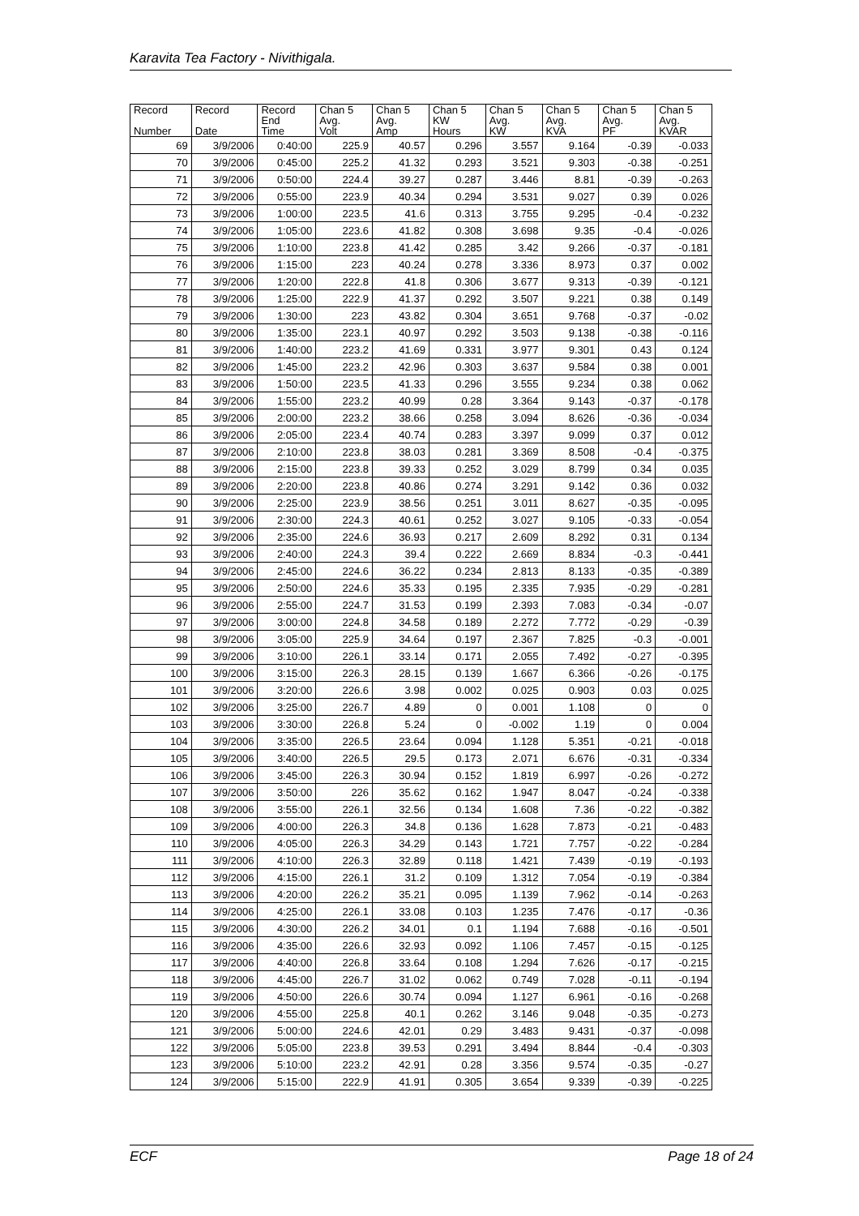Karavita Tea Factory - Nivithigala.
| Record Number | Record Date | Record End Time | Chan 5 Avg. Volt | Chan 5 Avg. Amp | Chan 5 KW Hours | Chan 5 Avg. KW | Chan 5 Avg. KVA | Chan 5 Avg. PF | Chan 5 Avg. KVAR |
| --- | --- | --- | --- | --- | --- | --- | --- | --- | --- |
| 69 | 3/9/2006 | 0:40:00 | 225.9 | 40.57 | 0.296 | 3.557 | 9.164 | -0.39 | -0.033 |
| 70 | 3/9/2006 | 0:45:00 | 225.2 | 41.32 | 0.293 | 3.521 | 9.303 | -0.38 | -0.251 |
| 71 | 3/9/2006 | 0:50:00 | 224.4 | 39.27 | 0.287 | 3.446 | 8.81 | -0.39 | -0.263 |
| 72 | 3/9/2006 | 0:55:00 | 223.9 | 40.34 | 0.294 | 3.531 | 9.027 | 0.39 | 0.026 |
| 73 | 3/9/2006 | 1:00:00 | 223.5 | 41.6 | 0.313 | 3.755 | 9.295 | -0.4 | -0.232 |
| 74 | 3/9/2006 | 1:05:00 | 223.6 | 41.82 | 0.308 | 3.698 | 9.35 | -0.4 | -0.026 |
| 75 | 3/9/2006 | 1:10:00 | 223.8 | 41.42 | 0.285 | 3.42 | 9.266 | -0.37 | -0.181 |
| 76 | 3/9/2006 | 1:15:00 | 223 | 40.24 | 0.278 | 3.336 | 8.973 | 0.37 | 0.002 |
| 77 | 3/9/2006 | 1:20:00 | 222.8 | 41.8 | 0.306 | 3.677 | 9.313 | -0.39 | -0.121 |
| 78 | 3/9/2006 | 1:25:00 | 222.9 | 41.37 | 0.292 | 3.507 | 9.221 | 0.38 | 0.149 |
| 79 | 3/9/2006 | 1:30:00 | 223 | 43.82 | 0.304 | 3.651 | 9.768 | -0.37 | -0.02 |
| 80 | 3/9/2006 | 1:35:00 | 223.1 | 40.97 | 0.292 | 3.503 | 9.138 | -0.38 | -0.116 |
| 81 | 3/9/2006 | 1:40:00 | 223.2 | 41.69 | 0.331 | 3.977 | 9.301 | 0.43 | 0.124 |
| 82 | 3/9/2006 | 1:45:00 | 223.2 | 42.96 | 0.303 | 3.637 | 9.584 | 0.38 | 0.001 |
| 83 | 3/9/2006 | 1:50:00 | 223.5 | 41.33 | 0.296 | 3.555 | 9.234 | 0.38 | 0.062 |
| 84 | 3/9/2006 | 1:55:00 | 223.2 | 40.99 | 0.28 | 3.364 | 9.143 | -0.37 | -0.178 |
| 85 | 3/9/2006 | 2:00:00 | 223.2 | 38.66 | 0.258 | 3.094 | 8.626 | -0.36 | -0.034 |
| 86 | 3/9/2006 | 2:05:00 | 223.4 | 40.74 | 0.283 | 3.397 | 9.099 | 0.37 | 0.012 |
| 87 | 3/9/2006 | 2:10:00 | 223.8 | 38.03 | 0.281 | 3.369 | 8.508 | -0.4 | -0.375 |
| 88 | 3/9/2006 | 2:15:00 | 223.8 | 39.33 | 0.252 | 3.029 | 8.799 | 0.34 | 0.035 |
| 89 | 3/9/2006 | 2:20:00 | 223.8 | 40.86 | 0.274 | 3.291 | 9.142 | 0.36 | 0.032 |
| 90 | 3/9/2006 | 2:25:00 | 223.9 | 38.56 | 0.251 | 3.011 | 8.627 | -0.35 | -0.095 |
| 91 | 3/9/2006 | 2:30:00 | 224.3 | 40.61 | 0.252 | 3.027 | 9.105 | -0.33 | -0.054 |
| 92 | 3/9/2006 | 2:35:00 | 224.6 | 36.93 | 0.217 | 2.609 | 8.292 | 0.31 | 0.134 |
| 93 | 3/9/2006 | 2:40:00 | 224.3 | 39.4 | 0.222 | 2.669 | 8.834 | -0.3 | -0.441 |
| 94 | 3/9/2006 | 2:45:00 | 224.6 | 36.22 | 0.234 | 2.813 | 8.133 | -0.35 | -0.389 |
| 95 | 3/9/2006 | 2:50:00 | 224.6 | 35.33 | 0.195 | 2.335 | 7.935 | -0.29 | -0.281 |
| 96 | 3/9/2006 | 2:55:00 | 224.7 | 31.53 | 0.199 | 2.393 | 7.083 | -0.34 | -0.07 |
| 97 | 3/9/2006 | 3:00:00 | 224.8 | 34.58 | 0.189 | 2.272 | 7.772 | -0.29 | -0.39 |
| 98 | 3/9/2006 | 3:05:00 | 225.9 | 34.64 | 0.197 | 2.367 | 7.825 | -0.3 | -0.001 |
| 99 | 3/9/2006 | 3:10:00 | 226.1 | 33.14 | 0.171 | 2.055 | 7.492 | -0.27 | -0.395 |
| 100 | 3/9/2006 | 3:15:00 | 226.3 | 28.15 | 0.139 | 1.667 | 6.366 | -0.26 | -0.175 |
| 101 | 3/9/2006 | 3:20:00 | 226.6 | 3.98 | 0.002 | 0.025 | 0.903 | 0.03 | 0.025 |
| 102 | 3/9/2006 | 3:25:00 | 226.7 | 4.89 | 0 | 0.001 | 1.108 | 0 | 0 |
| 103 | 3/9/2006 | 3:30:00 | 226.8 | 5.24 | 0 | -0.002 | 1.19 | 0 | 0.004 |
| 104 | 3/9/2006 | 3:35:00 | 226.5 | 23.64 | 0.094 | 1.128 | 5.351 | -0.21 | -0.018 |
| 105 | 3/9/2006 | 3:40:00 | 226.5 | 29.5 | 0.173 | 2.071 | 6.676 | -0.31 | -0.334 |
| 106 | 3/9/2006 | 3:45:00 | 226.3 | 30.94 | 0.152 | 1.819 | 6.997 | -0.26 | -0.272 |
| 107 | 3/9/2006 | 3:50:00 | 226 | 35.62 | 0.162 | 1.947 | 8.047 | -0.24 | -0.338 |
| 108 | 3/9/2006 | 3:55:00 | 226.1 | 32.56 | 0.134 | 1.608 | 7.36 | -0.22 | -0.382 |
| 109 | 3/9/2006 | 4:00:00 | 226.3 | 34.8 | 0.136 | 1.628 | 7.873 | -0.21 | -0.483 |
| 110 | 3/9/2006 | 4:05:00 | 226.3 | 34.29 | 0.143 | 1.721 | 7.757 | -0.22 | -0.284 |
| 111 | 3/9/2006 | 4:10:00 | 226.3 | 32.89 | 0.118 | 1.421 | 7.439 | -0.19 | -0.193 |
| 112 | 3/9/2006 | 4:15:00 | 226.1 | 31.2 | 0.109 | 1.312 | 7.054 | -0.19 | -0.384 |
| 113 | 3/9/2006 | 4:20:00 | 226.2 | 35.21 | 0.095 | 1.139 | 7.962 | -0.14 | -0.263 |
| 114 | 3/9/2006 | 4:25:00 | 226.1 | 33.08 | 0.103 | 1.235 | 7.476 | -0.17 | -0.36 |
| 115 | 3/9/2006 | 4:30:00 | 226.2 | 34.01 | 0.1 | 1.194 | 7.688 | -0.16 | -0.501 |
| 116 | 3/9/2006 | 4:35:00 | 226.6 | 32.93 | 0.092 | 1.106 | 7.457 | -0.15 | -0.125 |
| 117 | 3/9/2006 | 4:40:00 | 226.8 | 33.64 | 0.108 | 1.294 | 7.626 | -0.17 | -0.215 |
| 118 | 3/9/2006 | 4:45:00 | 226.7 | 31.02 | 0.062 | 0.749 | 7.028 | -0.11 | -0.194 |
| 119 | 3/9/2006 | 4:50:00 | 226.6 | 30.74 | 0.094 | 1.127 | 6.961 | -0.16 | -0.268 |
| 120 | 3/9/2006 | 4:55:00 | 225.8 | 40.1 | 0.262 | 3.146 | 9.048 | -0.35 | -0.273 |
| 121 | 3/9/2006 | 5:00:00 | 224.6 | 42.01 | 0.29 | 3.483 | 9.431 | -0.37 | -0.098 |
| 122 | 3/9/2006 | 5:05:00 | 223.8 | 39.53 | 0.291 | 3.494 | 8.844 | -0.4 | -0.303 |
| 123 | 3/9/2006 | 5:10:00 | 223.2 | 42.91 | 0.28 | 3.356 | 9.574 | -0.35 | -0.27 |
| 124 | 3/9/2006 | 5:15:00 | 222.9 | 41.91 | 0.305 | 3.654 | 9.339 | -0.39 | -0.225 |
ECF Page 18 of 24